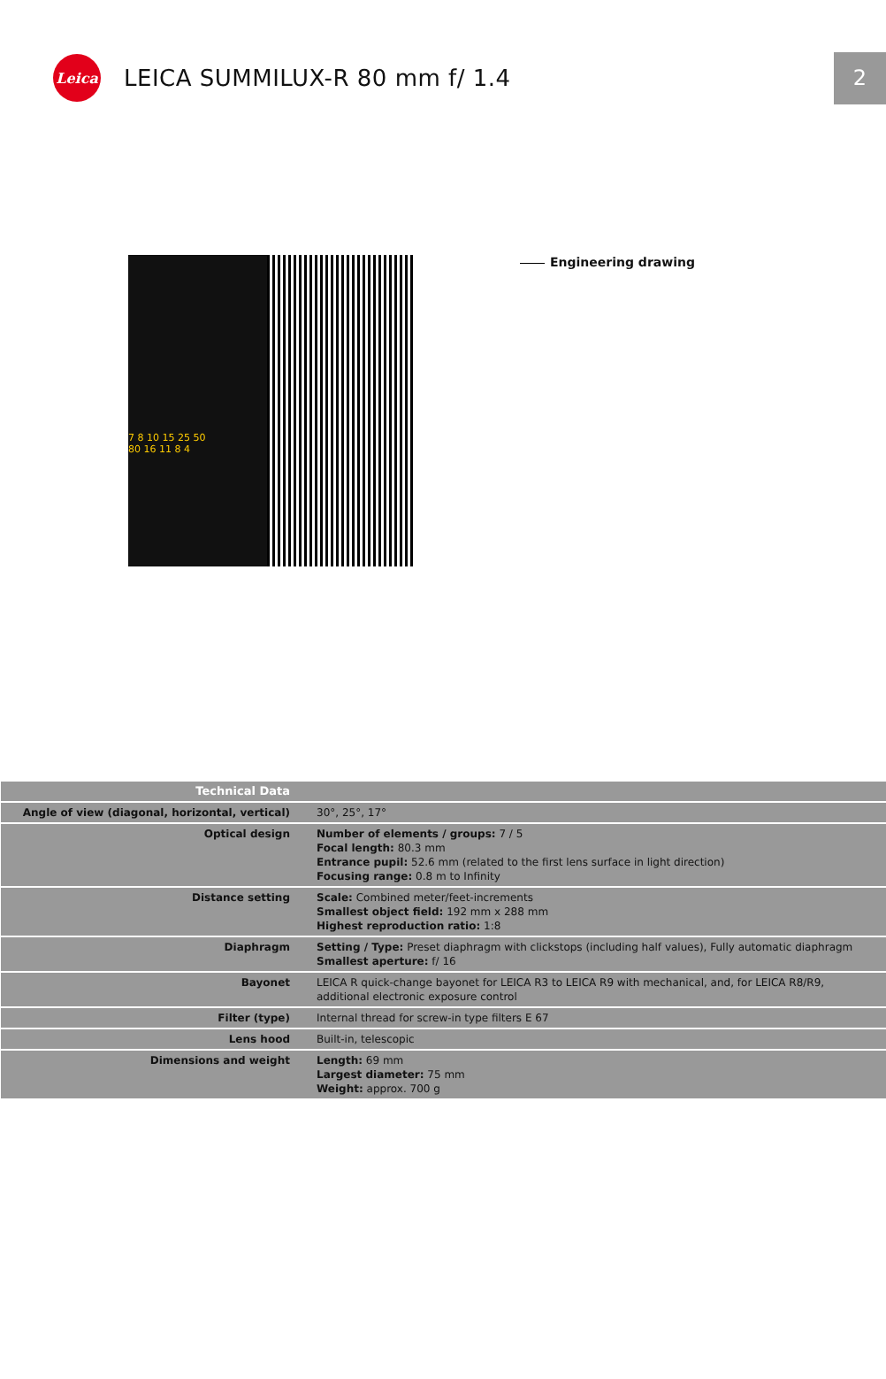Leica
LEICA SUMMILUX-R 80 mm f/ 1.4
2
7 8 10 15 25 50
80 16 11 8 4
Engineering drawing
| Technical Data | |
| Angle of view (diagonal, horizontal, vertical) | 30°, 25°, 17° |
| Optical design | Number of elements / groups: 7 / 5 Focal length: 80.3 mm Entrance pupil: 52.6 mm (related to the first lens surface in light direction) Focusing range: 0.8 m to Infinity |
| Distance setting | Scale: Combined meter/feet-increments Smallest object field: 192 mm x 288 mm Highest reproduction ratio: 1:8 |
| Diaphragm | Setting / Type: Preset diaphragm with clickstops (including half values), Fully automatic diaphragm Smallest aperture: f/ 16 |
| Bayonet | LEICA R quick-change bayonet for LEICA R3 to LEICA R9 with mechanical, and, for LEICA R8/R9, additional electronic exposure control |
| Filter (type) | Internal thread for screw-in type filters E 67 |
| Lens hood | Built-in, telescopic |
| Dimensions and weight | Length: 69 mm Largest diameter: 75 mm Weight: approx. 700 g |